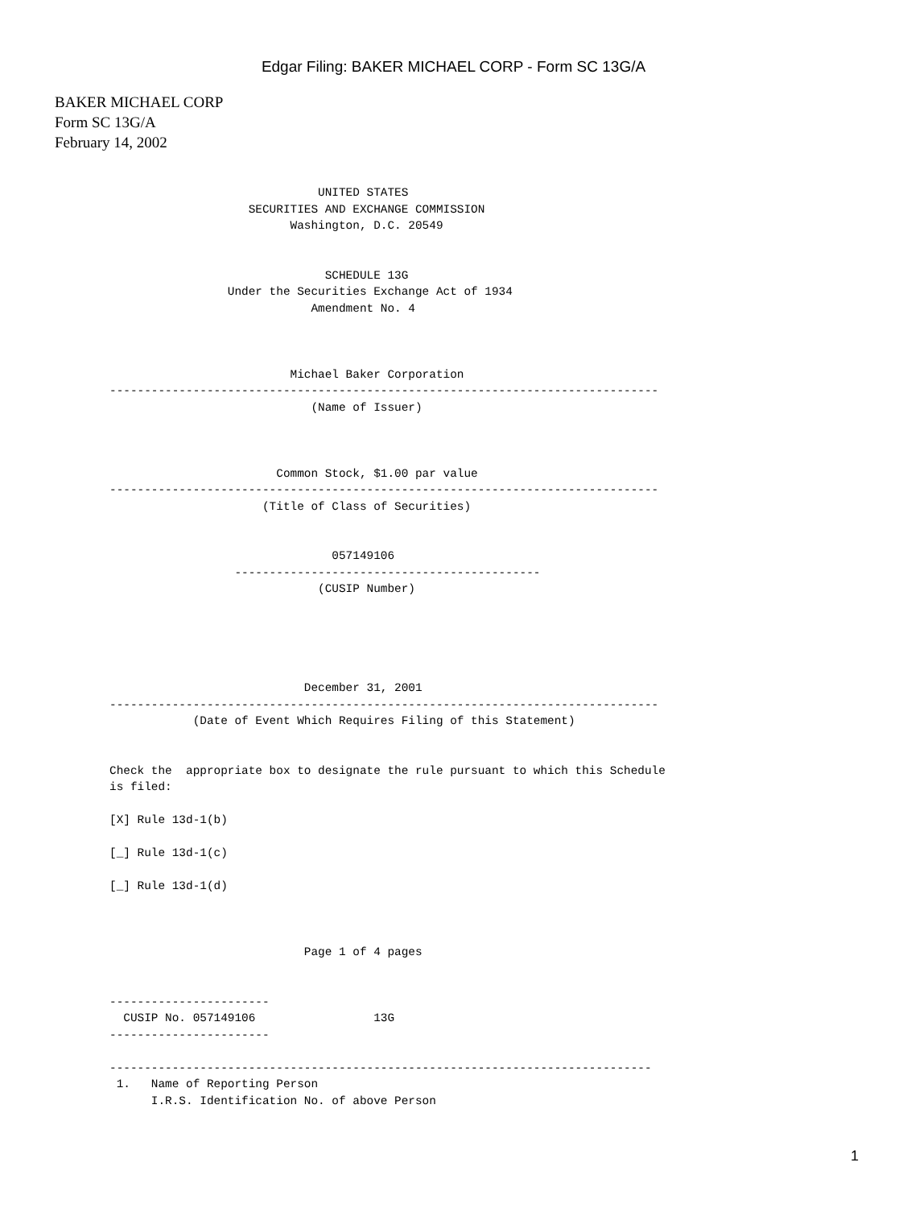Edgar Filing: BAKER MICHAEL CORP - Form SC 13G/A
BAKER MICHAEL CORP
Form SC 13G/A
February 14, 2002
                              UNITED STATES
                    SECURITIES AND EXCHANGE COMMISSION
                          Washington, D.C. 20549


                               SCHEDULE 13G
                 Under the Securities Exchange Act of 1934
                             Amendment No. 4



                          Michael Baker Corporation
-------------------------------------------------------------------------------
                             (Name of Issuer)



                        Common Stock, $1.00 par value
-------------------------------------------------------------------------------
                      (Title of Class of Securities)


                                057149106
                  --------------------------------------------
                              (CUSIP Number)





                            December 31, 2001
-------------------------------------------------------------------------------
            (Date of Event Which Requires Filing of this Statement)


Check the  appropriate box to designate the rule pursuant to which this Schedule
is filed:

[X] Rule 13d-1(b)

[_] Rule 13d-1(c)

[_] Rule 13d-1(d)



                            Page 1 of 4 pages


-----------------------
  CUSIP No. 057149106                 13G
-----------------------

------------------------------------------------------------------------------
 1.   Name of Reporting Person
      I.R.S. Identification No. of above Person
1